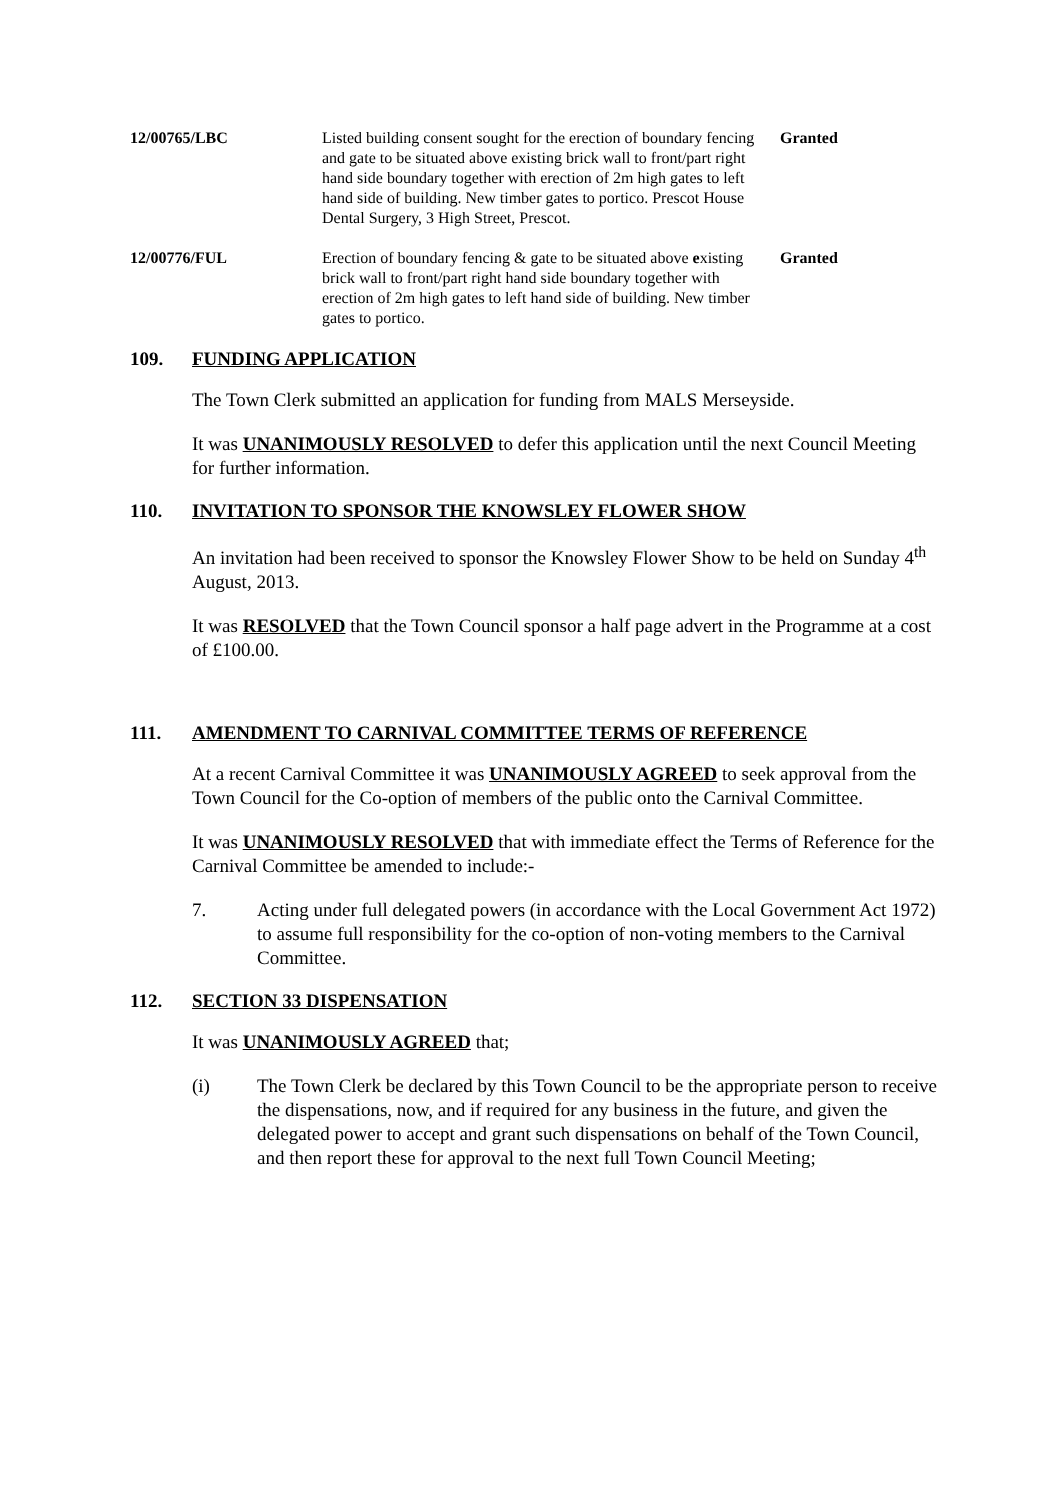| 12/00765/LBC | Listed building consent sought for the erection of boundary fencing and gate to be situated above existing brick wall to front/part right hand side boundary together with erection of 2m high gates to left hand side of building. New timber gates to portico. Prescot House Dental Surgery, 3 High Street, Prescot. | Granted |
| 12/00776/FUL | Erection of boundary fencing & gate to be situated above e xisting brick wall to front/part right hand side boundary together with erection of 2m high gates to left hand side of building. New timber gates to portico. | Granted |
109. FUNDING APPLICATION
The Town Clerk submitted an application for funding from MALS Merseyside.
It was UNANIMOUSLY RESOLVED to defer this application until the next Council Meeting for further information.
110. INVITATION TO SPONSOR THE KNOWSLEY FLOWER SHOW
An invitation had been received to sponsor the Knowsley Flower Show to be held on Sunday 4<sup>th</sup> August, 2013.
It was RESOLVED that the Town Council sponsor a half page advert in the Programme at a cost of £100.00.
111. AMENDMENT TO CARNIVAL COMMITTEE TERMS OF REFERENCE
At a recent Carnival Committee it was UNANIMOUSLY AGREED to seek approval from the Town Council for the Co-option of members of the public onto the Carnival Committee.
It was UNANIMOUSLY RESOLVED that with immediate effect the Terms of Reference for the Carnival Committee be amended to include:-
7. Acting under full delegated powers (in accordance with the Local Government Act 1972) to assume full responsibility for the co-option of non-voting members to the Carnival Committee.
112. SECTION 33 DISPENSATION
It was UNANIMOUSLY AGREED that;
(i) The Town Clerk be declared by this Town Council to be the appropriate person to receive the dispensations, now, and if required for any business in the future, and given the delegated power to accept and grant such dispensations on behalf of the Town Council, and then report these for approval to the next full Town Council Meeting;